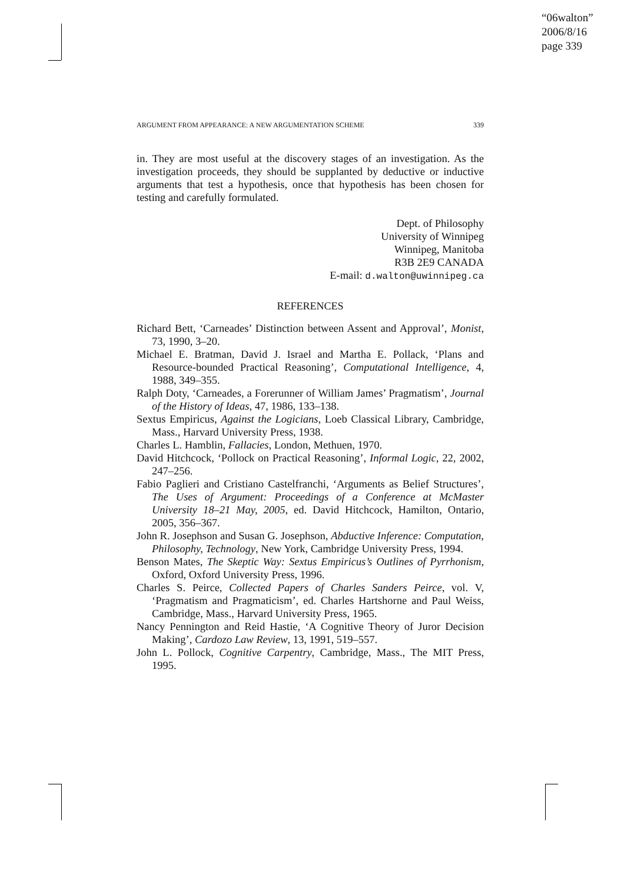“06walton”
2006/8/16
page 339
ARGUMENT FROM APPEARANCE: A NEW ARGUMENTATION SCHEME 339
in. They are most useful at the discovery stages of an investigation. As the investigation proceeds, they should be supplanted by deductive or inductive arguments that test a hypothesis, once that hypothesis has been chosen for testing and carefully formulated.
Dept. of Philosophy
University of Winnipeg
Winnipeg, Manitoba
R3B 2E9 CANADA
E-mail: d.walton@uwinnipeg.ca
REFERENCES
Richard Bett, ‘Carneades’ Distinction between Assent and Approval’, Monist, 73, 1990, 3–20.
Michael E. Bratman, David J. Israel and Martha E. Pollack, ‘Plans and Resource-bounded Practical Reasoning’, Computational Intelligence, 4, 1988, 349–355.
Ralph Doty, ‘Carneades, a Forerunner of William James’ Pragmatism’, Journal of the History of Ideas, 47, 1986, 133–138.
Sextus Empiricus, Against the Logicians, Loeb Classical Library, Cambridge, Mass., Harvard University Press, 1938.
Charles L. Hamblin, Fallacies, London, Methuen, 1970.
David Hitchcock, ‘Pollock on Practical Reasoning’, Informal Logic, 22, 2002, 247–256.
Fabio Paglieri and Cristiano Castelfranchi, ‘Arguments as Belief Structures’, The Uses of Argument: Proceedings of a Conference at McMaster University 18–21 May, 2005, ed. David Hitchcock, Hamilton, Ontario, 2005, 356–367.
John R. Josephson and Susan G. Josephson, Abductive Inference: Computation, Philosophy, Technology, New York, Cambridge University Press, 1994.
Benson Mates, The Skeptic Way: Sextus Empiricus’s Outlines of Pyrrhonism, Oxford, Oxford University Press, 1996.
Charles S. Peirce, Collected Papers of Charles Sanders Peirce, vol. V, ‘Pragmatism and Pragmaticism’, ed. Charles Hartshorne and Paul Weiss, Cambridge, Mass., Harvard University Press, 1965.
Nancy Pennington and Reid Hastie, ‘A Cognitive Theory of Juror Decision Making’, Cardozo Law Review, 13, 1991, 519–557.
John L. Pollock, Cognitive Carpentry, Cambridge, Mass., The MIT Press, 1995.